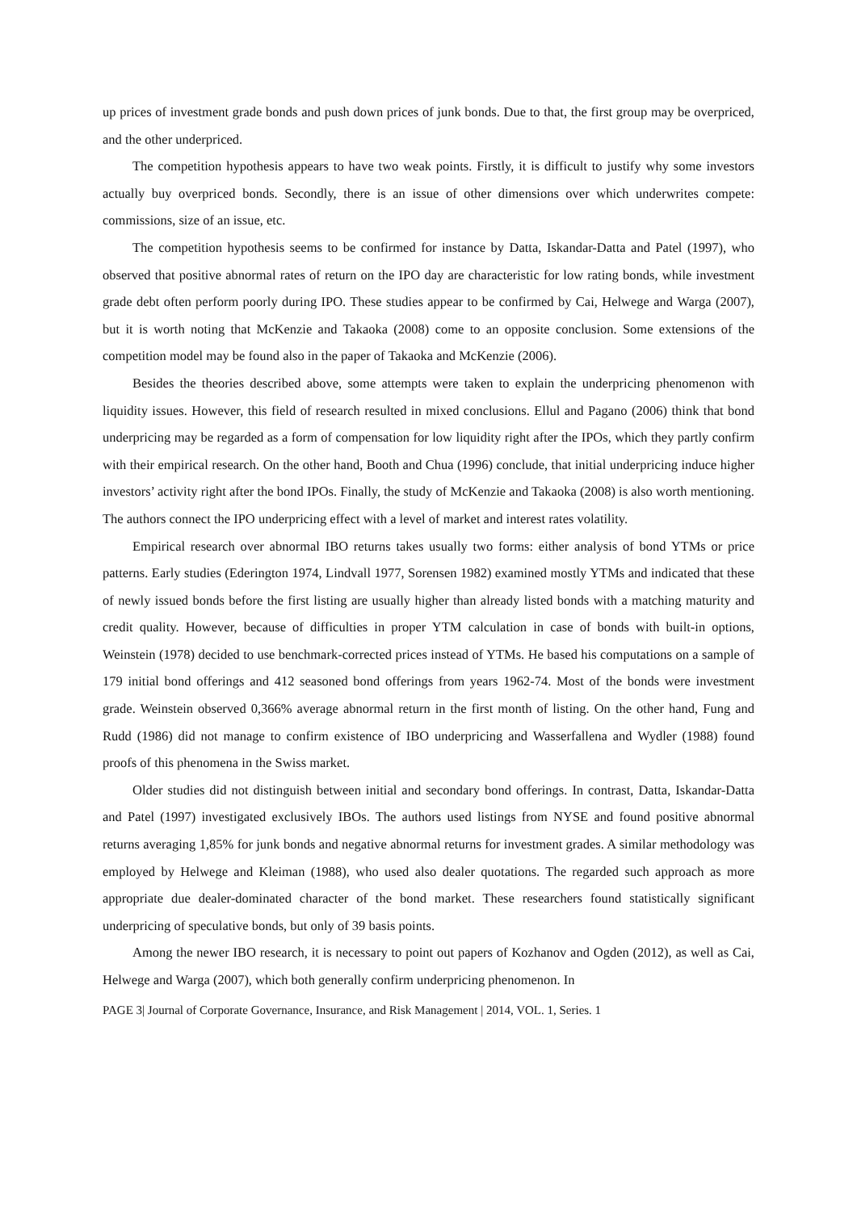up prices of investment grade bonds and push down prices of junk bonds. Due to that, the first group may be overpriced, and the other underpriced.
The competition hypothesis appears to have two weak points. Firstly, it is difficult to justify why some investors actually buy overpriced bonds. Secondly, there is an issue of other dimensions over which underwrites compete: commissions, size of an issue, etc.
The competition hypothesis seems to be confirmed for instance by Datta, Iskandar-Datta and Patel (1997), who observed that positive abnormal rates of return on the IPO day are characteristic for low rating bonds, while investment grade debt often perform poorly during IPO. These studies appear to be confirmed by Cai, Helwege and Warga (2007), but it is worth noting that McKenzie and Takaoka (2008) come to an opposite conclusion. Some extensions of the competition model may be found also in the paper of Takaoka and McKenzie (2006).
Besides the theories described above, some attempts were taken to explain the underpricing phenomenon with liquidity issues. However, this field of research resulted in mixed conclusions. Ellul and Pagano (2006) think that bond underpricing may be regarded as a form of compensation for low liquidity right after the IPOs, which they partly confirm with their empirical research. On the other hand, Booth and Chua (1996) conclude, that initial underpricing induce higher investors’ activity right after the bond IPOs. Finally, the study of McKenzie and Takaoka (2008) is also worth mentioning. The authors connect the IPO underpricing effect with a level of market and interest rates volatility.
Empirical research over abnormal IBO returns takes usually two forms: either analysis of bond YTMs or price patterns. Early studies (Ederington 1974, Lindvall 1977, Sorensen 1982) examined mostly YTMs and indicated that these of newly issued bonds before the first listing are usually higher than already listed bonds with a matching maturity and credit quality. However, because of difficulties in proper YTM calculation in case of bonds with built-in options, Weinstein (1978) decided to use benchmark-corrected prices instead of YTMs. He based his computations on a sample of 179 initial bond offerings and 412 seasoned bond offerings from years 1962-74. Most of the bonds were investment grade. Weinstein observed 0,366% average abnormal return in the first month of listing. On the other hand, Fung and Rudd (1986) did not manage to confirm existence of IBO underpricing and Wasserfallena and Wydler (1988) found proofs of this phenomena in the Swiss market.
Older studies did not distinguish between initial and secondary bond offerings. In contrast, Datta, Iskandar-Datta and Patel (1997) investigated exclusively IBOs. The authors used listings from NYSE and found positive abnormal returns averaging 1,85% for junk bonds and negative abnormal returns for investment grades. A similar methodology was employed by Helwege and Kleiman (1988), who used also dealer quotations. The regarded such approach as more appropriate due dealer-dominated character of the bond market. These researchers found statistically significant underpricing of speculative bonds, but only of 39 basis points.
Among the newer IBO research, it is necessary to point out papers of Kozhanov and Ogden (2012), as well as Cai, Helwege and Warga (2007), which both generally confirm underpricing phenomenon. In
PAGE 3| Journal of Corporate Governance, Insurance, and Risk Management | 2014, VOL. 1, Series. 1